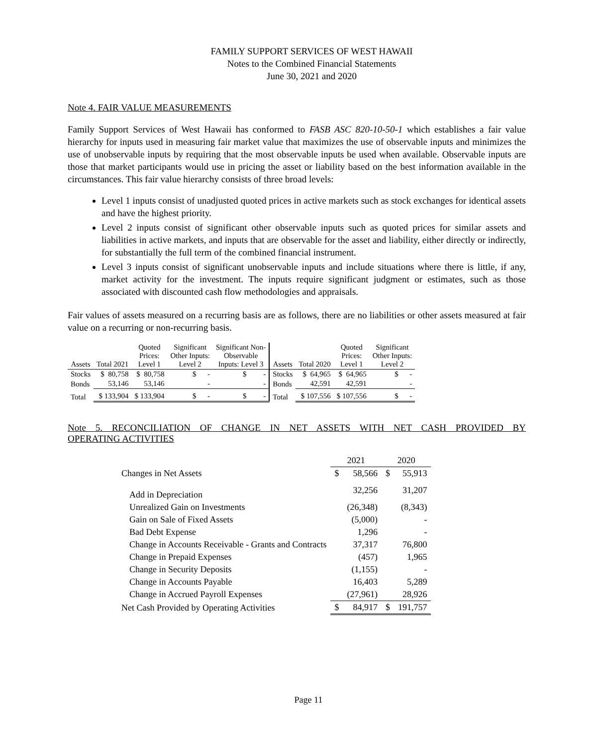FAMILY SUPPORT SERVICES OF WEST HAWAII
Notes to the Combined Financial Statements
June 30, 2021 and 2020
Note 4. FAIR VALUE MEASUREMENTS
Family Support Services of West Hawaii has conformed to FASB ASC 820-10-50-1 which establishes a fair value hierarchy for inputs used in measuring fair market value that maximizes the use of observable inputs and minimizes the use of unobservable inputs by requiring that the most observable inputs be used when available. Observable inputs are those that market participants would use in pricing the asset or liability based on the best information available in the circumstances. This fair value hierarchy consists of three broad levels:
Level 1 inputs consist of unadjusted quoted prices in active markets such as stock exchanges for identical assets and have the highest priority.
Level 2 inputs consist of significant other observable inputs such as quoted prices for similar assets and liabilities in active markets, and inputs that are observable for the asset and liability, either directly or indirectly, for substantially the full term of the combined financial instrument.
Level 3 inputs consist of significant unobservable inputs and include situations where there is little, if any, market activity for the investment. The inputs require significant judgment or estimates, such as those associated with discounted cash flow methodologies and appraisals.
Fair values of assets measured on a recurring basis are as follows, there are no liabilities or other assets measured at fair value on a recurring or non-recurring basis.
| Assets | Total 2021 | Quoted Prices: Level 1 | Significant Other Inputs: Level 2 | Significant Non- Observable Inputs: Level 3 | Assets | Total 2020 | Quoted Prices: Level 1 | Significant Other Inputs: Level 2 |
| --- | --- | --- | --- | --- | --- | --- | --- | --- |
| Stocks | $ 80,758 | $ 80,758 | $ - | $ - | Stocks | $ 64,965 | $ 64,965 | $ - |
| Bonds | 53,146 | 53,146 | - | - | Bonds | 42,591 | 42,591 | - |
| Total | $ 133,904 | $ 133,904 | $ - | $ - | Total | $ 107,556 | $ 107,556 | $ - |
Note 5. RECONCILIATION OF CHANGE IN NET ASSETS WITH NET CASH PROVIDED BY
OPERATING ACTIVITIES
| | 2021 | | 2020 | |
| Changes in Net Assets | $ | 58,566 | $ | 55,913 |
| Add in Depreciation | | 32,256 | | 31,207 |
| Unrealized Gain on Investments | | (26,348) | | (8,343) |
| Gain on Sale of Fixed Assets | | (5,000) | | - |
| Bad Debt Expense | | 1,296 | | - |
| Change in Accounts Receivable - Grants and Contracts | | 37,317 | | 76,800 |
| Change in Prepaid Expenses | | (457) | | 1,965 |
| Change in Security Deposits | | (1,155) | | - |
| Change in Accounts Payable | | 16,403 | | 5,289 |
| Change in Accrued Payroll Expenses | | (27,961) | | 28,926 |
| Net Cash Provided by Operating Activities | $ | 84,917 | $ | 191,757 |
Page 11